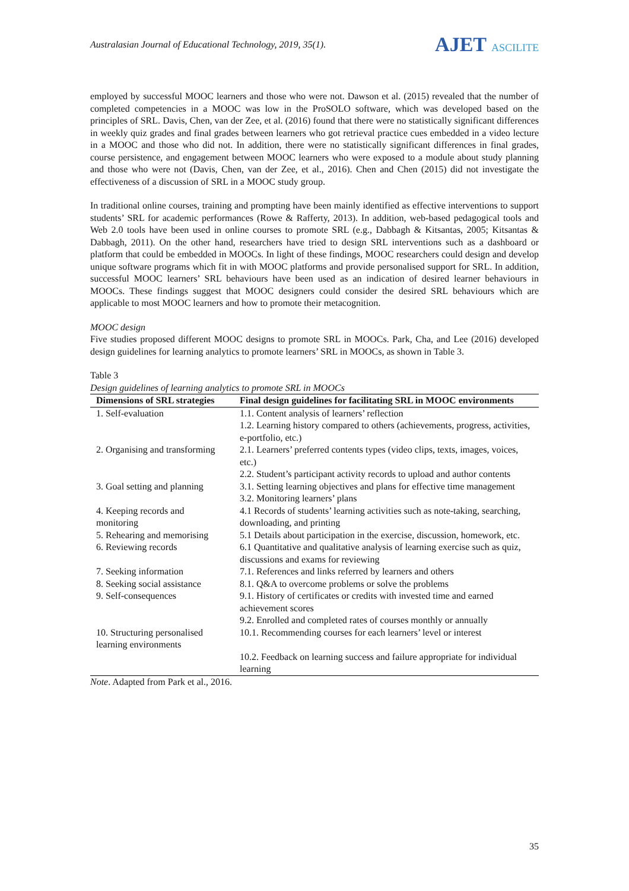Australasian Journal of Educational Technology, 2019, 35(1).
AJET ASCILITE
employed by successful MOOC learners and those who were not. Dawson et al. (2015) revealed that the number of completed competencies in a MOOC was low in the ProSOLO software, which was developed based on the principles of SRL. Davis, Chen, van der Zee, et al. (2016) found that there were no statistically significant differences in weekly quiz grades and final grades between learners who got retrieval practice cues embedded in a video lecture in a MOOC and those who did not. In addition, there were no statistically significant differences in final grades, course persistence, and engagement between MOOC learners who were exposed to a module about study planning and those who were not (Davis, Chen, van der Zee, et al., 2016). Chen and Chen (2015) did not investigate the effectiveness of a discussion of SRL in a MOOC study group.
In traditional online courses, training and prompting have been mainly identified as effective interventions to support students’ SRL for academic performances (Rowe & Rafferty, 2013). In addition, web-based pedagogical tools and Web 2.0 tools have been used in online courses to promote SRL (e.g., Dabbagh & Kitsantas, 2005; Kitsantas & Dabbagh, 2011). On the other hand, researchers have tried to design SRL interventions such as a dashboard or platform that could be embedded in MOOCs. In light of these findings, MOOC researchers could design and develop unique software programs which fit in with MOOC platforms and provide personalised support for SRL. In addition, successful MOOC learners’ SRL behaviours have been used as an indication of desired learner behaviours in MOOCs. These findings suggest that MOOC designers could consider the desired SRL behaviours which are applicable to most MOOC learners and how to promote their metacognition.
MOOC design
Five studies proposed different MOOC designs to promote SRL in MOOCs. Park, Cha, and Lee (2016) developed design guidelines for learning analytics to promote learners’ SRL in MOOCs, as shown in Table 3.
Table 3
Design guidelines of learning analytics to promote SRL in MOOCs
| Dimensions of SRL strategies | Final design guidelines for facilitating SRL in MOOC environments |
| --- | --- |
| 1. Self-evaluation | 1.1. Content analysis of learners’ reflection |
| | 1.2. Learning history compared to others (achievements, progress, activities, e-portfolio, etc.) |
| 2. Organising and transforming | 2.1. Learners’ preferred contents types (video clips, texts, images, voices, etc.) |
| | 2.2. Student’s participant activity records to upload and author contents |
| 3. Goal setting and planning | 3.1. Setting learning objectives and plans for effective time management |
| | 3.2. Monitoring learners’ plans |
| 4. Keeping records and monitoring | 4.1 Records of students’ learning activities such as note-taking, searching, downloading, and printing |
| 5. Rehearing and memorising | 5.1 Details about participation in the exercise, discussion, homework, etc. |
| 6. Reviewing records | 6.1 Quantitative and qualitative analysis of learning exercise such as quiz, discussions and exams for reviewing |
| 7. Seeking information | 7.1. References and links referred by learners and others |
| 8. Seeking social assistance | 8.1. Q&A to overcome problems or solve the problems |
| 9. Self-consequences | 9.1. History of certificates or credits with invested time and earned achievement scores |
| | 9.2. Enrolled and completed rates of courses monthly or annually |
| 10. Structuring personalised learning environments | 10.1. Recommending courses for each learners’ level or interest |
| | 10.2. Feedback on learning success and failure appropriate for individual learning |
Note. Adapted from Park et al., 2016.
35